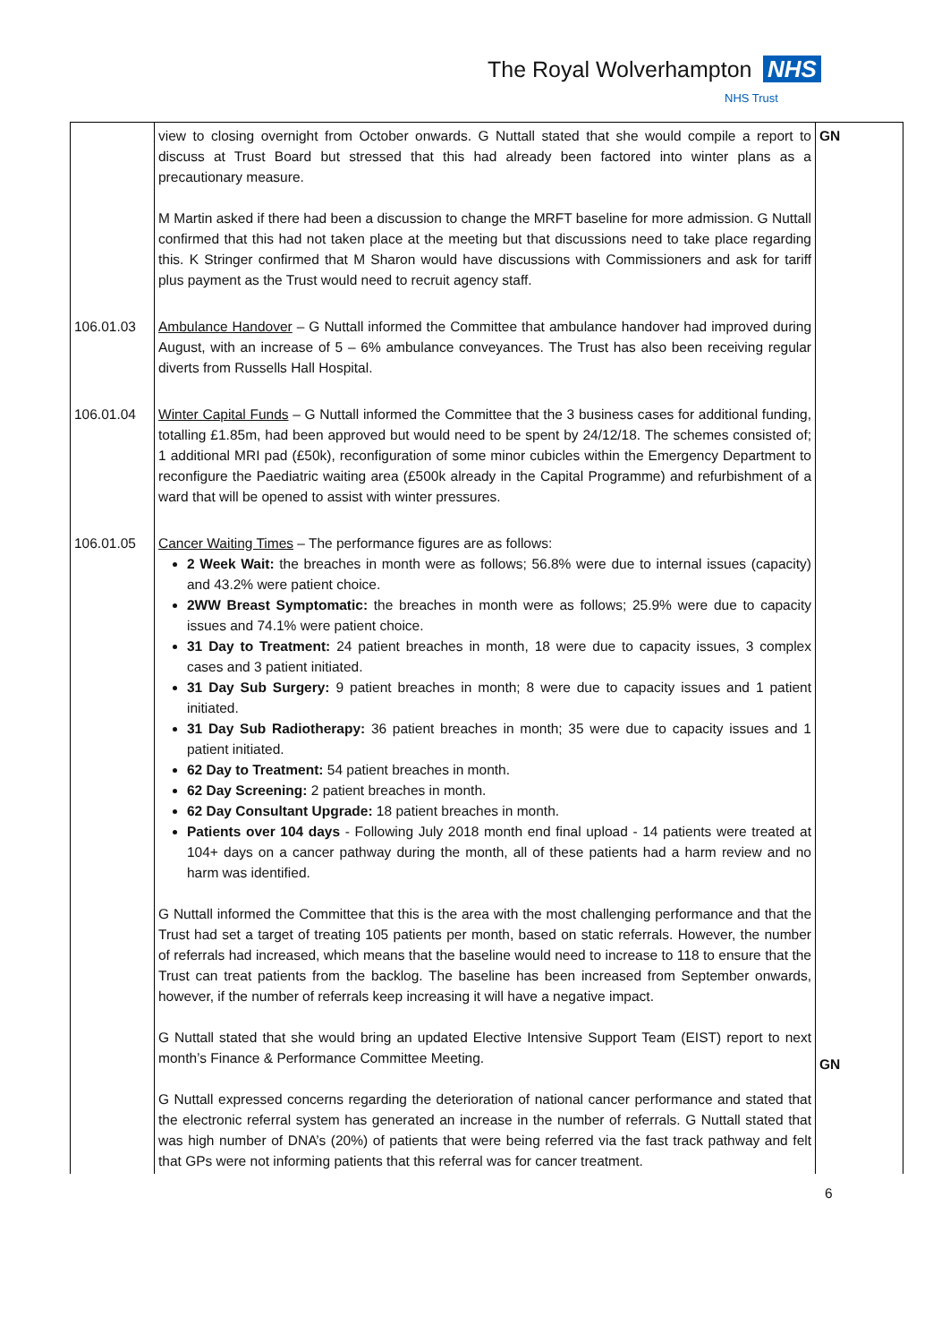The Royal Wolverhampton NHS
NHS Trust
| | view to closing overnight from October onwards. G Nuttall stated that she would compile a report to discuss at Trust Board but stressed that this had already been factored into winter plans as a precautionary measure. M Martin asked if there had been a discussion to change the MRFT baseline for more admission. G Nuttall confirmed that this had not taken place at the meeting but that discussions need to take place regarding this. K Stringer confirmed that M Sharon would have discussions with Commissioners and ask for tariff plus payment as the Trust would need to recruit agency staff. | GN |
| 106.01.03 | Ambulance Handover – G Nuttall informed the Committee that ambulance handover had improved during August, with an increase of 5 – 6% ambulance conveyances. The Trust has also been receiving regular diverts from Russells Hall Hospital. | |
| 106.01.04 | Winter Capital Funds – G Nuttall informed the Committee that the 3 business cases for additional funding, totalling £1.85m, had been approved but would need to be spent by 24/12/18. The schemes consisted of; 1 additional MRI pad (£50k), reconfiguration of some minor cubicles within the Emergency Department to reconfigure the Paediatric waiting area (£500k already in the Capital Programme) and refurbishment of a ward that will be opened to assist with winter pressures. | |
| 106.01.05 | Cancer Waiting Times – The performance figures are as follows: 2 Week Wait: the breaches in month were as follows; 56.8% were due to internal issues (capacity) and 43.2% were patient choice. 2WW Breast Symptomatic: the breaches in month were as follows; 25.9% were due to capacity issues and 74.1% were patient choice. 31 Day to Treatment: 24 patient breaches in month, 18 were due to capacity issues, 3 complex cases and 3 patient initiated. 31 Day Sub Surgery: 9 patient breaches in month; 8 were due to capacity issues and 1 patient initiated. 31 Day Sub Radiotherapy: 36 patient breaches in month; 35 were due to capacity issues and 1 patient initiated. 62 Day to Treatment: 54 patient breaches in month. 62 Day Screening: 2 patient breaches in month. 62 Day Consultant Upgrade: 18 patient breaches in month. Patients over 104 days - Following July 2018 month end final upload - 14 patients were treated at 104+ days on a cancer pathway during the month, all of these patients had a harm review and no harm was identified. G Nuttall informed the Committee that this is the area with the most challenging performance and that the Trust had set a target of treating 105 patients per month, based on static referrals. However, the number of referrals had increased, which means that the baseline would need to increase to 118 to ensure that the Trust can treat patients from the backlog. The baseline has been increased from September onwards, however, if the number of referrals keep increasing it will have a negative impact. G Nuttall stated that she would bring an updated Elective Intensive Support Team (EIST) report to next month’s Finance & Performance Committee Meeting. G Nuttall expressed concerns regarding the deterioration of national cancer performance and stated that the electronic referral system has generated an increase in the number of referrals. G Nuttall stated that was high number of DNA’s (20%) of patients that were being referred via the fast track pathway and felt that GPs were not informing patients that this referral was for cancer treatment. | GN |
6